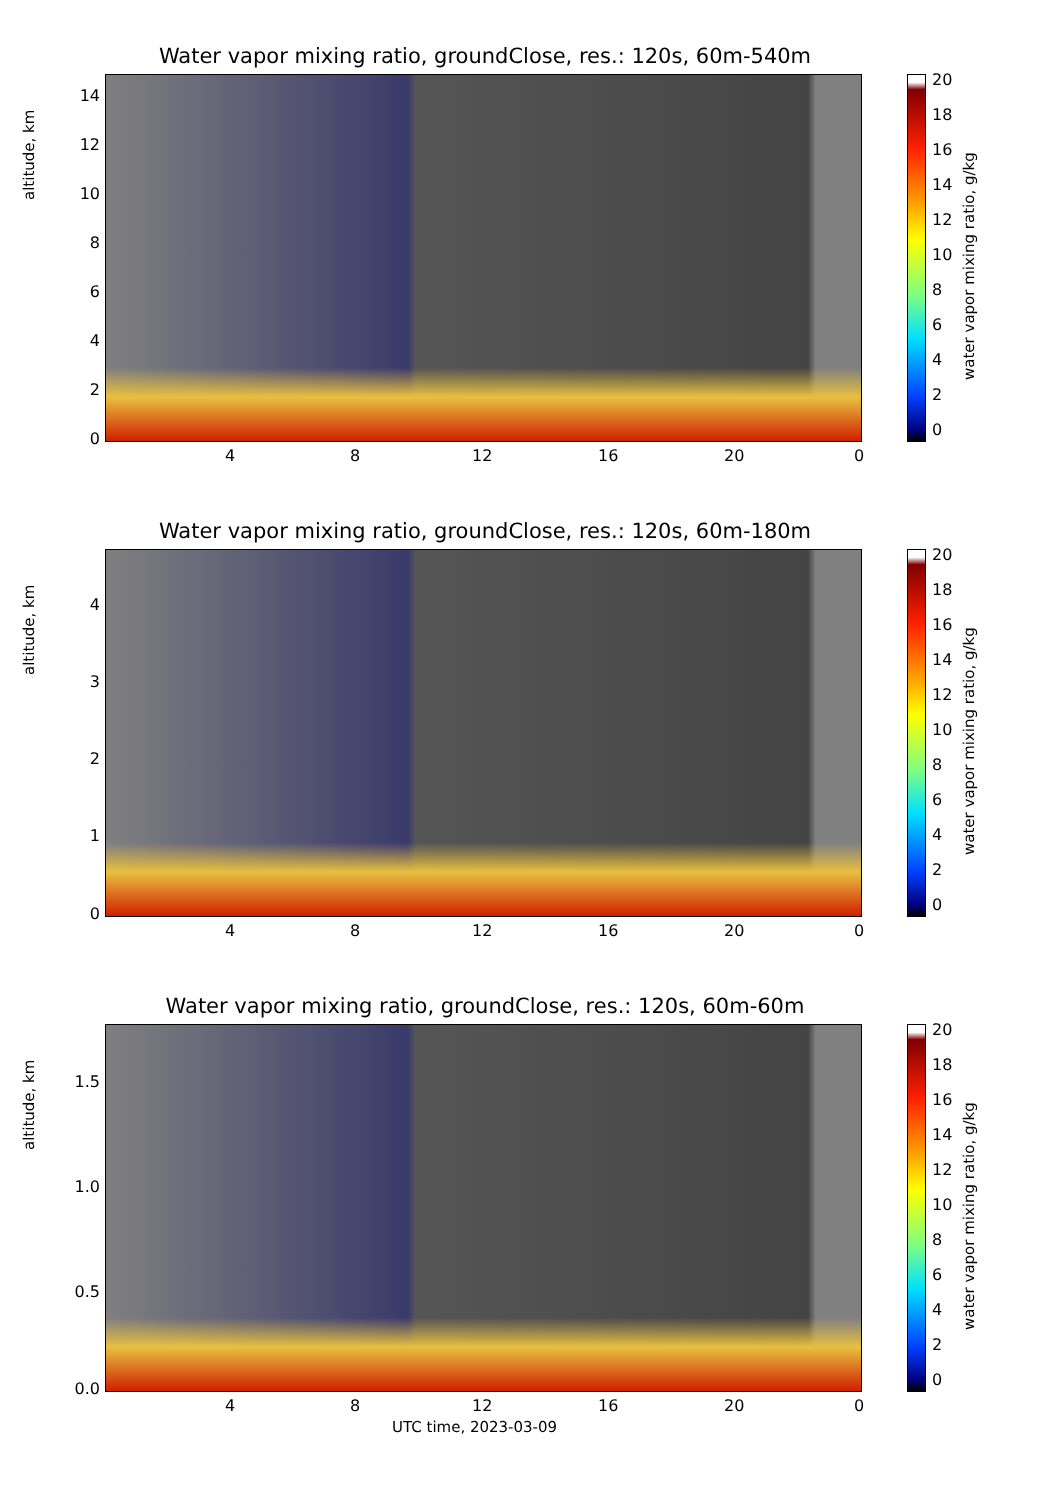Water vapor mixing ratio, groundClose, res.: 120s, 60m-540m
altitude, km
14
12
10
8
6
4
2
0
4 8 12 16 20 0
20
18
16
14
12
10
8
6
4
2
0
water vapor mixing ratio, g/kg
Water vapor mixing ratio, groundClose, res.: 120s, 60m-180m
altitude, km
4
3
2
1
0
4 8 12 16 20 0
20
18
16
14
12
10
8
6
4
2
0
water vapor mixing ratio, g/kg
Water vapor mixing ratio, groundClose, res.: 120s, 60m-60m
altitude, km
1.5
1.0
0.5
0.0
4 8 12 16 20 0
20
18
16
14
12
10
8
6
4
2
0
water vapor mixing ratio, g/kg
UTC time, 2023-03-09